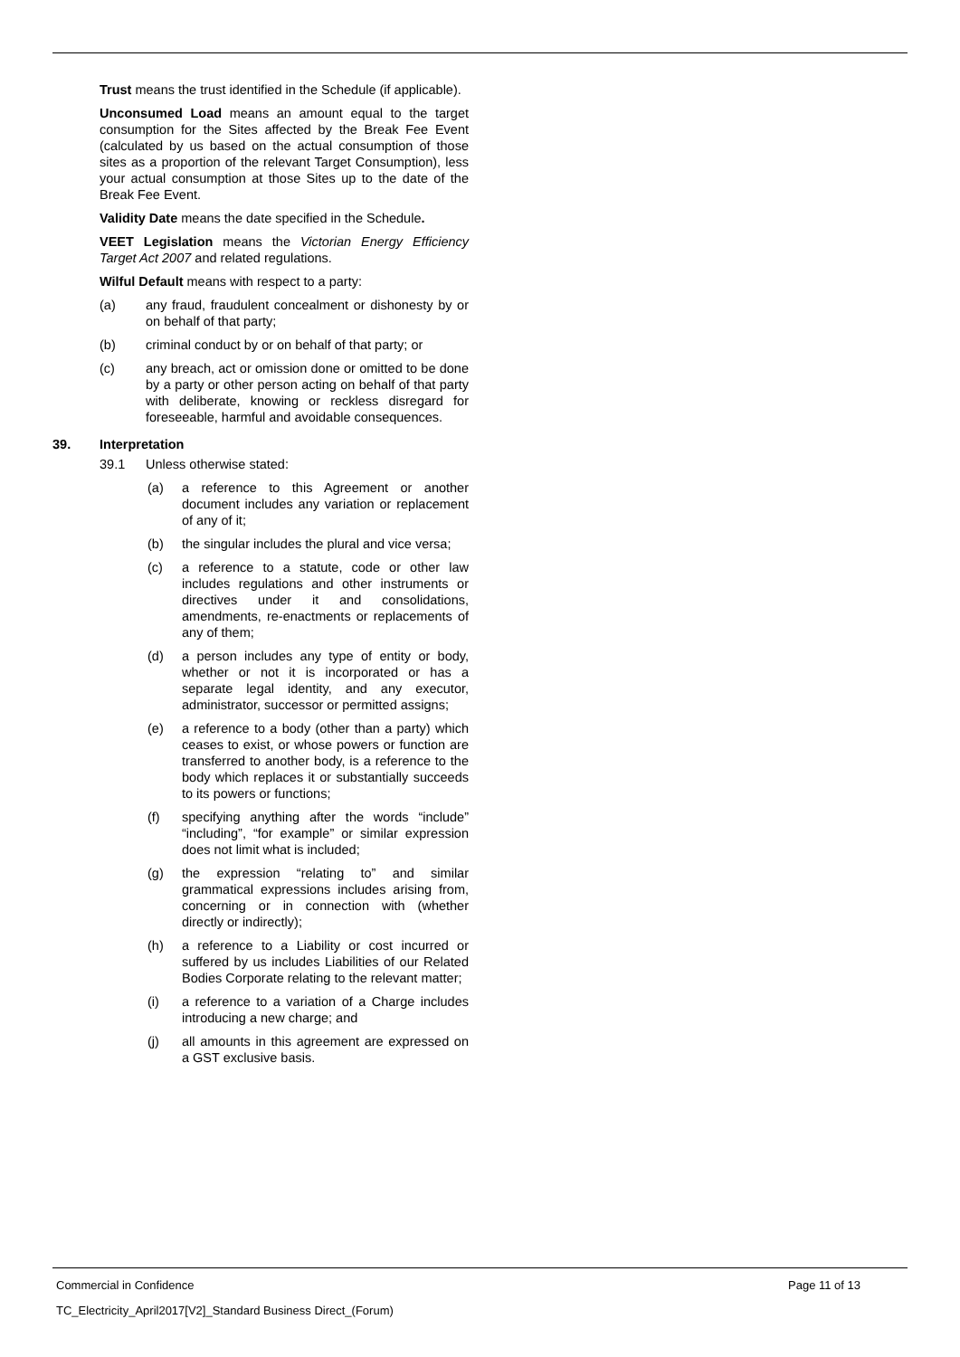Trust means the trust identified in the Schedule (if applicable).
Unconsumed Load means an amount equal to the target consumption for the Sites affected by the Break Fee Event (calculated by us based on the actual consumption of those sites as a proportion of the relevant Target Consumption), less your actual consumption at those Sites up to the date of the Break Fee Event.
Validity Date means the date specified in the Schedule.
VEET Legislation means the Victorian Energy Efficiency Target Act 2007 and related regulations.
Wilful Default means with respect to a party:
(a) any fraud, fraudulent concealment or dishonesty by or on behalf of that party;
(b) criminal conduct by or on behalf of that party; or
(c) any breach, act or omission done or omitted to be done by a party or other person acting on behalf of that party with deliberate, knowing or reckless disregard for foreseeable, harmful and avoidable consequences.
39. Interpretation
39.1 Unless otherwise stated:
(a) a reference to this Agreement or another document includes any variation or replacement of any of it;
(b) the singular includes the plural and vice versa;
(c) a reference to a statute, code or other law includes regulations and other instruments or directives under it and consolidations, amendments, re-enactments or replacements of any of them;
(d) a person includes any type of entity or body, whether or not it is incorporated or has a separate legal identity, and any executor, administrator, successor or permitted assigns;
(e) a reference to a body (other than a party) which ceases to exist, or whose powers or function are transferred to another body, is a reference to the body which replaces it or substantially succeeds to its powers or functions;
(f) specifying anything after the words “include” “including”, “for example” or similar expression does not limit what is included;
(g) the expression “relating to” and similar grammatical expressions includes arising from, concerning or in connection with (whether directly or indirectly);
(h) a reference to a Liability or cost incurred or suffered by us includes Liabilities of our Related Bodies Corporate relating to the relevant matter;
(i) a reference to a variation of a Charge includes introducing a new charge; and
(j) all amounts in this agreement are expressed on a GST exclusive basis.
Commercial in Confidence Page 11 of 13
TC_Electricity_April2017[V2]_Standard Business Direct_(Forum)